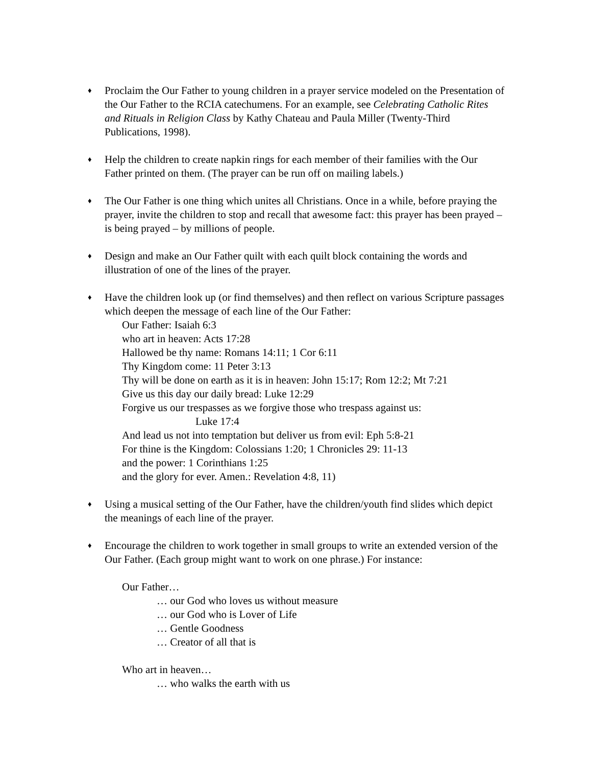♦
Proclaim the Our Father to young children in a prayer service modeled on the Presentation of the Our Father to the RCIA catechumens. For an example, see Celebrating Catholic Rites and Rituals in Religion Class by Kathy Chateau and Paula Miller (Twenty-Third Publications, 1998).
♦
Help the children to create napkin rings for each member of their families with the Our Father printed on them. (The prayer can be run off on mailing labels.)
♦
The Our Father is one thing which unites all Christians. Once in a while, before praying the prayer, invite the children to stop and recall that awesome fact: this prayer has been prayed – is being prayed – by millions of people.
♦
Design and make an Our Father quilt with each quilt block containing the words and illustration of one of the lines of the prayer.
♦
Have the children look up (or find themselves) and then reflect on various Scripture passages which deepen the message of each line of the Our Father:
Our Father: Isaiah 6:3
who art in heaven: Acts 17:28
Hallowed be thy name: Romans 14:11; 1 Cor 6:11
Thy Kingdom come: 11 Peter 3:13
Thy will be done on earth as it is in heaven: John 15:17; Rom 12:2; Mt 7:21
Give us this day our daily bread: Luke 12:29
Forgive us our trespasses as we forgive those who trespass against us:
Luke 17:4
And lead us not into temptation but deliver us from evil: Eph 5:8-21
For thine is the Kingdom: Colossians 1:20; 1 Chronicles 29: 11-13
and the power: 1 Corinthians 1:25
and the glory for ever. Amen.: Revelation 4:8, 11)
♦
Using a musical setting of the Our Father, have the children/youth find slides which depict the meanings of each line of the prayer.
♦
Encourage the children to work together in small groups to write an extended version of the Our Father. (Each group might want to work on one phrase.) For instance:
Our Father…
… our God who loves us without measure
… our God who is Lover of Life
… Gentle Goodness
… Creator of all that is
Who art in heaven…
… who walks the earth with us